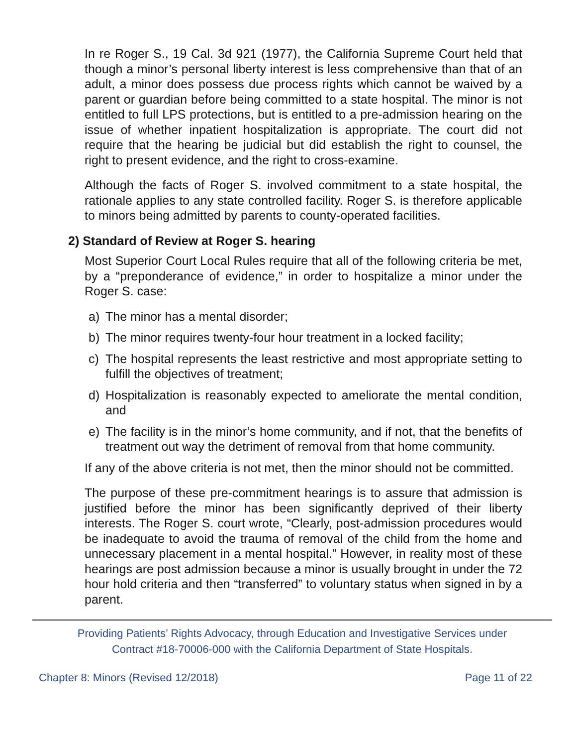In re Roger S., 19 Cal. 3d 921 (1977), the California Supreme Court held that though a minor’s personal liberty interest is less comprehensive than that of an adult, a minor does possess due process rights which cannot be waived by a parent or guardian before being committed to a state hospital. The minor is not entitled to full LPS protections, but is entitled to a pre-admission hearing on the issue of whether inpatient hospitalization is appropriate. The court did not require that the hearing be judicial but did establish the right to counsel, the right to present evidence, and the right to cross-examine.
Although the facts of Roger S. involved commitment to a state hospital, the rationale applies to any state controlled facility. Roger S. is therefore applicable to minors being admitted by parents to county-operated facilities.
2) Standard of Review at Roger S. hearing
Most Superior Court Local Rules require that all of the following criteria be met, by a “preponderance of evidence,” in order to hospitalize a minor under the Roger S. case:
a) The minor has a mental disorder;
b) The minor requires twenty-four hour treatment in a locked facility;
c) The hospital represents the least restrictive and most appropriate setting to fulfill the objectives of treatment;
d) Hospitalization is reasonably expected to ameliorate the mental condition, and
e) The facility is in the minor’s home community, and if not, that the benefits of treatment out way the detriment of removal from that home community.
If any of the above criteria is not met, then the minor should not be committed.
The purpose of these pre-commitment hearings is to assure that admission is justified before the minor has been significantly deprived of their liberty interests. The Roger S. court wrote, “Clearly, post-admission procedures would be inadequate to avoid the trauma of removal of the child from the home and unnecessary placement in a mental hospital.” However, in reality most of these hearings are post admission because a minor is usually brought in under the 72 hour hold criteria and then “transferred” to voluntary status when signed in by a parent.
Providing Patients’ Rights Advocacy, through Education and Investigative Services under
Contract #18-70006-000 with the California Department of State Hospitals.
Chapter 8: Minors (Revised 12/2018) Page 11 of 22